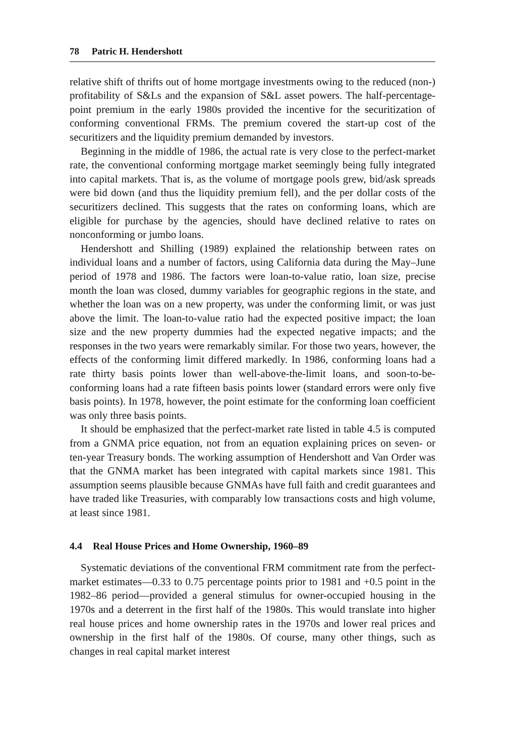78 Patric H. Hendershott
relative shift of thrifts out of home mortgage investments owing to the reduced (non-) profitability of S&Ls and the expansion of S&L asset powers. The half-percentage-point premium in the early 1980s provided the incentive for the securitization of conforming conventional FRMs. The premium covered the start-up cost of the securitizers and the liquidity premium demanded by investors.
Beginning in the middle of 1986, the actual rate is very close to the perfect-market rate, the conventional conforming mortgage market seemingly being fully integrated into capital markets. That is, as the volume of mortgage pools grew, bid/ask spreads were bid down (and thus the liquidity premium fell), and the per dollar costs of the securitizers declined. This suggests that the rates on conforming loans, which are eligible for purchase by the agencies, should have declined relative to rates on nonconforming or jumbo loans.
Hendershott and Shilling (1989) explained the relationship between rates on individual loans and a number of factors, using California data during the May–June period of 1978 and 1986. The factors were loan-to-value ratio, loan size, precise month the loan was closed, dummy variables for geographic regions in the state, and whether the loan was on a new property, was under the conforming limit, or was just above the limit. The loan-to-value ratio had the expected positive impact; the loan size and the new property dummies had the expected negative impacts; and the responses in the two years were remarkably similar. For those two years, however, the effects of the conforming limit differed markedly. In 1986, conforming loans had a rate thirty basis points lower than well-above-the-limit loans, and soon-to-be-conforming loans had a rate fifteen basis points lower (standard errors were only five basis points). In 1978, however, the point estimate for the conforming loan coefficient was only three basis points.
It should be emphasized that the perfect-market rate listed in table 4.5 is computed from a GNMA price equation, not from an equation explaining prices on seven- or ten-year Treasury bonds. The working assumption of Hendershott and Van Order was that the GNMA market has been integrated with capital markets since 1981. This assumption seems plausible because GNMAs have full faith and credit guarantees and have traded like Treasuries, with comparably low transactions costs and high volume, at least since 1981.
4.4 Real House Prices and Home Ownership, 1960–89
Systematic deviations of the conventional FRM commitment rate from the perfect-market estimates—0.33 to 0.75 percentage points prior to 1981 and +0.5 point in the 1982–86 period—provided a general stimulus for owner-occupied housing in the 1970s and a deterrent in the first half of the 1980s. This would translate into higher real house prices and home ownership rates in the 1970s and lower real prices and ownership in the first half of the 1980s. Of course, many other things, such as changes in real capital market interest